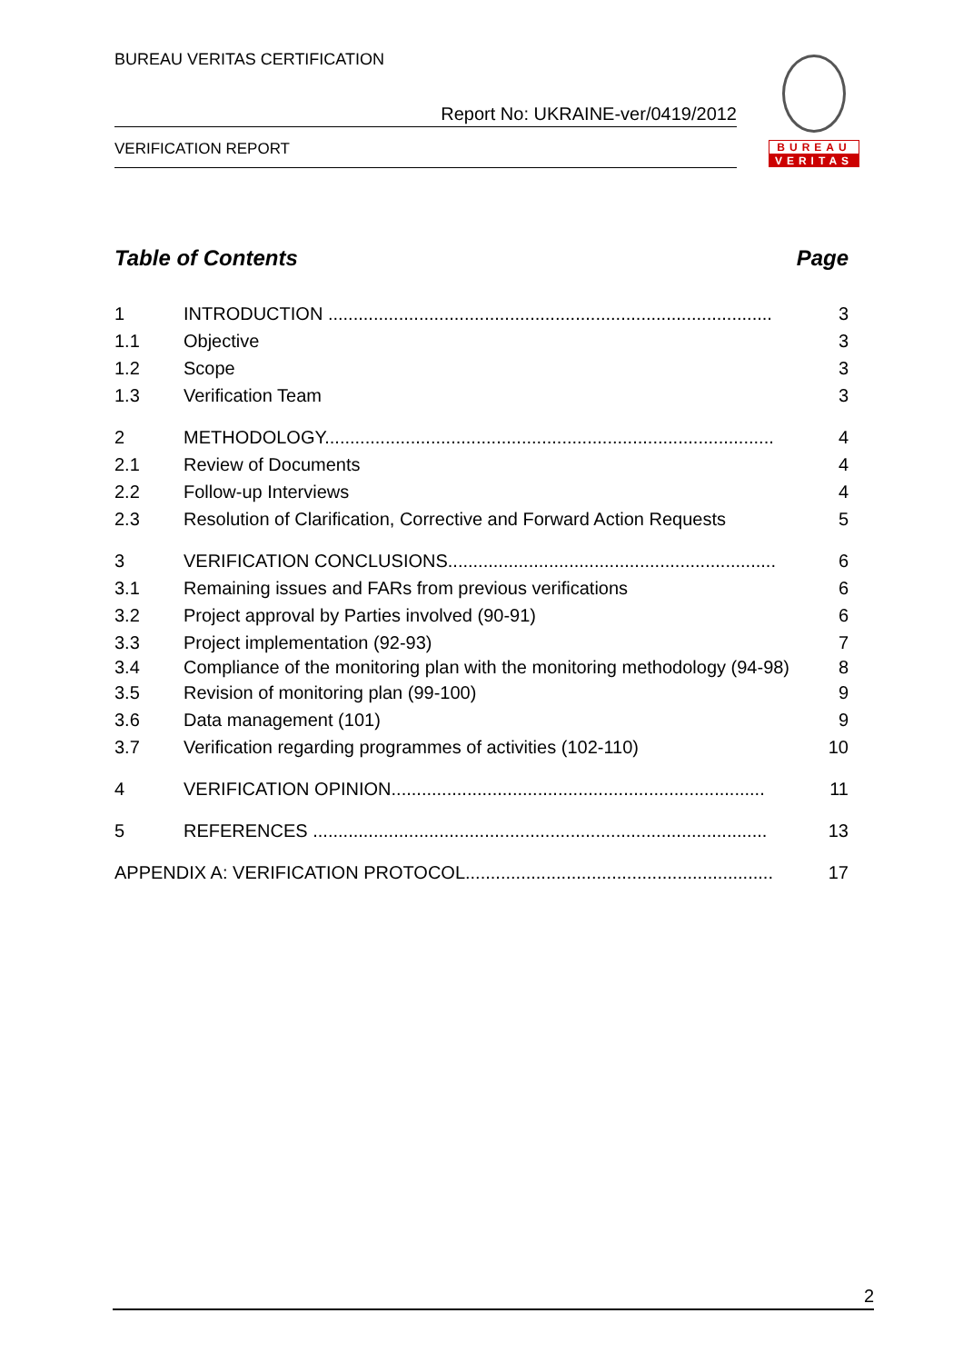BUREAU VERITAS CERTIFICATION
Report No: UKRAINE-ver/0419/2012
VERIFICATION REPORT
BUREAU
VERITAS
Table of Contents Page
1 INTRODUCTION ........................................................................................ 3
1.1 Objective 3
1.2 Scope 3
1.3 Verification Team 3
2 METHODOLOGY......................................................................................... 4
2.1 Review of Documents 4
2.2 Follow-up Interviews 4
2.3 Resolution of Clarification, Corrective and Forward Action Requests 5
3 VERIFICATION CONCLUSIONS................................................................. 6
3.1 Remaining issues and FARs from previous verifications 6
3.2 Project approval by Parties involved (90-91) 6
3.3 Project implementation (92-93) 7
3.4 Compliance of the monitoring plan with the monitoring methodology (94-98) 8
3.5 Revision of monitoring plan (99-100) 9
3.6 Data management (101) 9
3.7 Verification regarding programmes of activities (102-110) 10
4 VERIFICATION OPINION.......................................................................... 11
5 REFERENCES .......................................................................................... 13
APPENDIX A: VERIFICATION PROTOCOL............................................................. 17
2